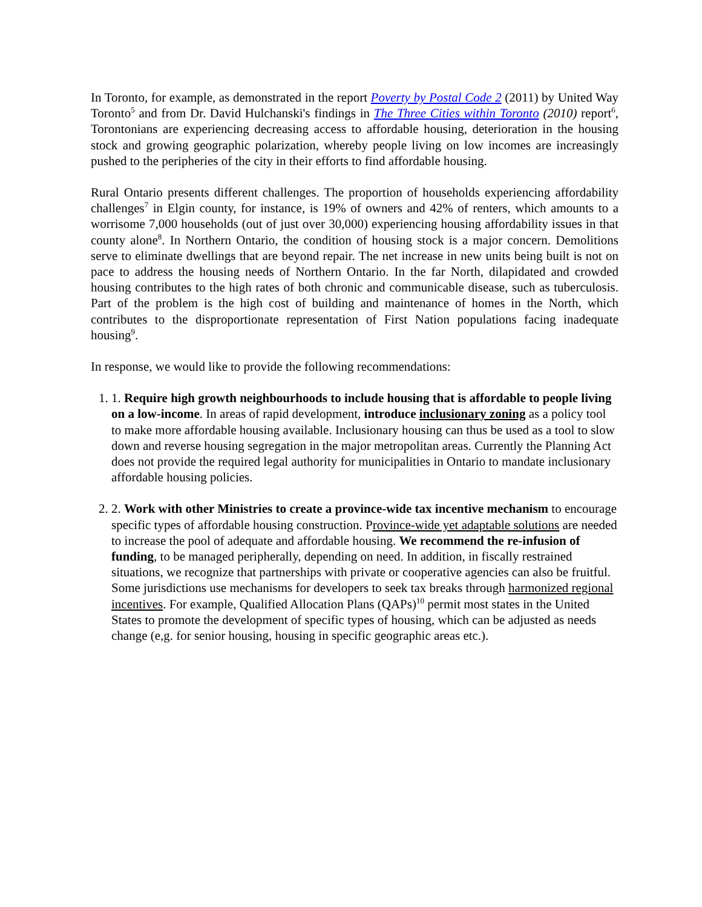In Toronto, for example, as demonstrated in the report Poverty by Postal Code 2 (2011) by United Way Toronto<sup>5</sup> and from Dr. David Hulchanski's findings in The Three Cities within Toronto (2010) report<sup>6</sup>, Torontonians are experiencing decreasing access to affordable housing, deterioration in the housing stock and growing geographic polarization, whereby people living on low incomes are increasingly pushed to the peripheries of the city in their efforts to find affordable housing.
Rural Ontario presents different challenges. The proportion of households experiencing affordability challenges<sup>7</sup> in Elgin county, for instance, is 19% of owners and 42% of renters, which amounts to a worrisome 7,000 households (out of just over 30,000) experiencing housing affordability issues in that county alone<sup>8</sup>. In Northern Ontario, the condition of housing stock is a major concern. Demolitions serve to eliminate dwellings that are beyond repair. The net increase in new units being built is not on pace to address the housing needs of Northern Ontario. In the far North, dilapidated and crowded housing contributes to the high rates of both chronic and communicable disease, such as tuberculosis. Part of the problem is the high cost of building and maintenance of homes in the North, which contributes to the disproportionate representation of First Nation populations facing inadequate housing<sup>9</sup>.
In response, we would like to provide the following recommendations:
1. 1. Require high growth neighbourhoods to include housing that is affordable to people living on a low-income. In areas of rapid development, introduce inclusionary zoning as a policy tool to make more affordable housing available. Inclusionary housing can thus be used as a tool to slow down and reverse housing segregation in the major metropolitan areas. Currently the Planning Act does not provide the required legal authority for municipalities in Ontario to mandate inclusionary affordable housing policies.
2. 2. Work with other Ministries to create a province-wide tax incentive mechanism to encourage specific types of affordable housing construction. Province-wide yet adaptable solutions are needed to increase the pool of adequate and affordable housing. We recommend the re-infusion of funding, to be managed peripherally, depending on need. In addition, in fiscally restrained situations, we recognize that partnerships with private or cooperative agencies can also be fruitful. Some jurisdictions use mechanisms for developers to seek tax breaks through harmonized regional incentives. For example, Qualified Allocation Plans (QAPs)<sup>10</sup> permit most states in the United States to promote the development of specific types of housing, which can be adjusted as needs change (e,g. for senior housing, housing in specific geographic areas etc.).